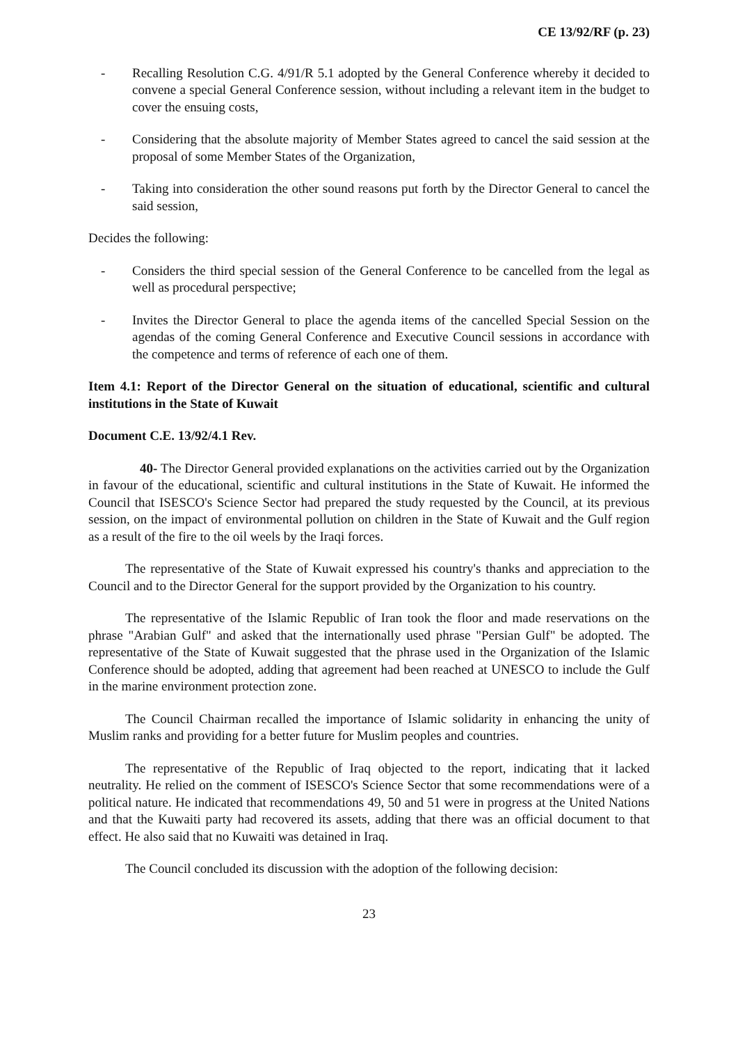CE 13/92/RF (p. 23)
- Recalling Resolution C.G. 4/91/R 5.1 adopted by the General Conference whereby it decided to convene a special General Conference session, without including a relevant item in the budget to cover the ensuing costs,
- Considering that the absolute majority of Member States agreed to cancel the said session at the proposal of some Member States of the Organization,
- Taking into consideration the other sound reasons put forth by the Director General to cancel the said session,
Decides the following:
- Considers the third special session of the General Conference to be cancelled from the legal as well as procedural perspective;
- Invites the Director General to place the agenda items of the cancelled Special Session on the agendas of the coming General Conference and Executive Council sessions in accordance with the competence and terms of reference of each one of them.
Item 4.1: Report of the Director General on the situation of educational, scientific and cultural institutions in the State of Kuwait
Document C.E. 13/92/4.1 Rev.
40- The Director General provided explanations on the activities carried out by the Organization in favour of the educational, scientific and cultural institutions in the State of Kuwait. He informed the Council that ISESCO's Science Sector had prepared the study requested by the Council, at its previous session, on the impact of environmental pollution on children in the State of Kuwait and the Gulf region as a result of the fire to the oil weels by the Iraqi forces.
The representative of the State of Kuwait expressed his country's thanks and appreciation to the Council and to the Director General for the support provided by the Organization to his country.
The representative of the Islamic Republic of Iran took the floor and made reservations on the phrase "Arabian Gulf" and asked that the internationally used phrase "Persian Gulf" be adopted. The representative of the State of Kuwait suggested that the phrase used in the Organization of the Islamic Conference should be adopted, adding that agreement had been reached at UNESCO to include the Gulf in the marine environment protection zone.
The Council Chairman recalled the importance of Islamic solidarity in enhancing the unity of Muslim ranks and providing for a better future for Muslim peoples and countries.
The representative of the Republic of Iraq objected to the report, indicating that it lacked neutrality. He relied on the comment of ISESCO's Science Sector that some recommendations were of a political nature. He indicated that recommendations 49, 50 and 51 were in progress at the United Nations and that the Kuwaiti party had recovered its assets, adding that there was an official document to that effect. He also said that no Kuwaiti was detained in Iraq.
The Council concluded its discussion with the adoption of the following decision:
23